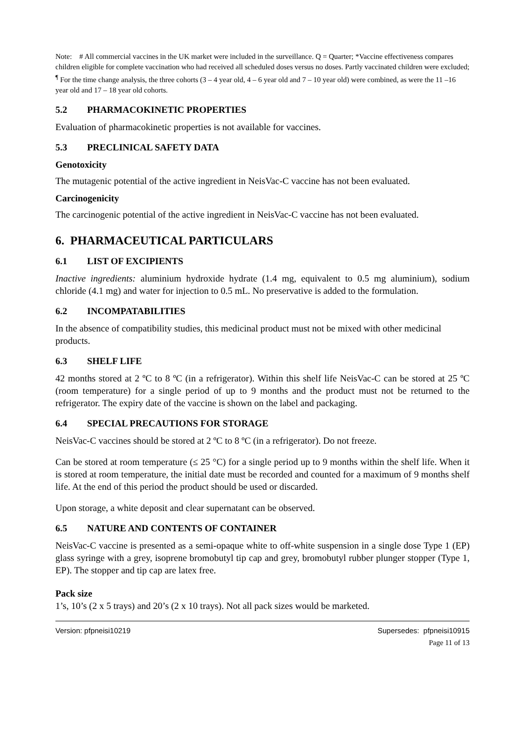Note: # All commercial vaccines in the UK market were included in the surveillance. Q = Quarter; *Vaccine effectiveness compares children eligible for complete vaccination who had received all scheduled doses versus no doses. Partly vaccinated children were excluded; <sup>¶</sup> For the time change analysis, the three cohorts (3 – 4 year old, 4 – 6 year old and 7 – 10 year old) were combined, as were the 11 –16 year old and 17 – 18 year old cohorts.
5.2 PHARMACOKINETIC PROPERTIES
Evaluation of pharmacokinetic properties is not available for vaccines.
5.3 PRECLINICAL SAFETY DATA
Genotoxicity
The mutagenic potential of the active ingredient in NeisVac-C vaccine has not been evaluated.
Carcinogenicity
The carcinogenic potential of the active ingredient in NeisVac-C vaccine has not been evaluated.
6. PHARMACEUTICAL PARTICULARS
6.1 LIST OF EXCIPIENTS
Inactive ingredients: aluminium hydroxide hydrate (1.4 mg, equivalent to 0.5 mg aluminium), sodium chloride (4.1 mg) and water for injection to 0.5 mL. No preservative is added to the formulation.
6.2 INCOMPATABILITIES
In the absence of compatibility studies, this medicinal product must not be mixed with other medicinal products.
6.3 SHELF LIFE
42 months stored at 2 ºC to 8 ºC (in a refrigerator). Within this shelf life NeisVac-C can be stored at 25 ºC (room temperature) for a single period of up to 9 months and the product must not be returned to the refrigerator. The expiry date of the vaccine is shown on the label and packaging.
6.4 SPECIAL PRECAUTIONS FOR STORAGE
NeisVac-C vaccines should be stored at 2 ºC to 8 ºC (in a refrigerator). Do not freeze.
Can be stored at room temperature (≤ 25 °C) for a single period up to 9 months within the shelf life. When it is stored at room temperature, the initial date must be recorded and counted for a maximum of 9 months shelf life. At the end of this period the product should be used or discarded.
Upon storage, a white deposit and clear supernatant can be observed.
6.5 NATURE AND CONTENTS OF CONTAINER
NeisVac-C vaccine is presented as a semi-opaque white to off-white suspension in a single dose Type 1 (EP) glass syringe with a grey, isoprene bromobutyl tip cap and grey, bromobutyl rubber plunger stopper (Type 1, EP). The stopper and tip cap are latex free.
Pack size
1’s, 10’s (2 x 5 trays) and 20’s (2 x 10 trays). Not all pack sizes would be marketed.
Version: pfpneisi10219 Supersedes: pfpneisi10915
Page 11 of 13